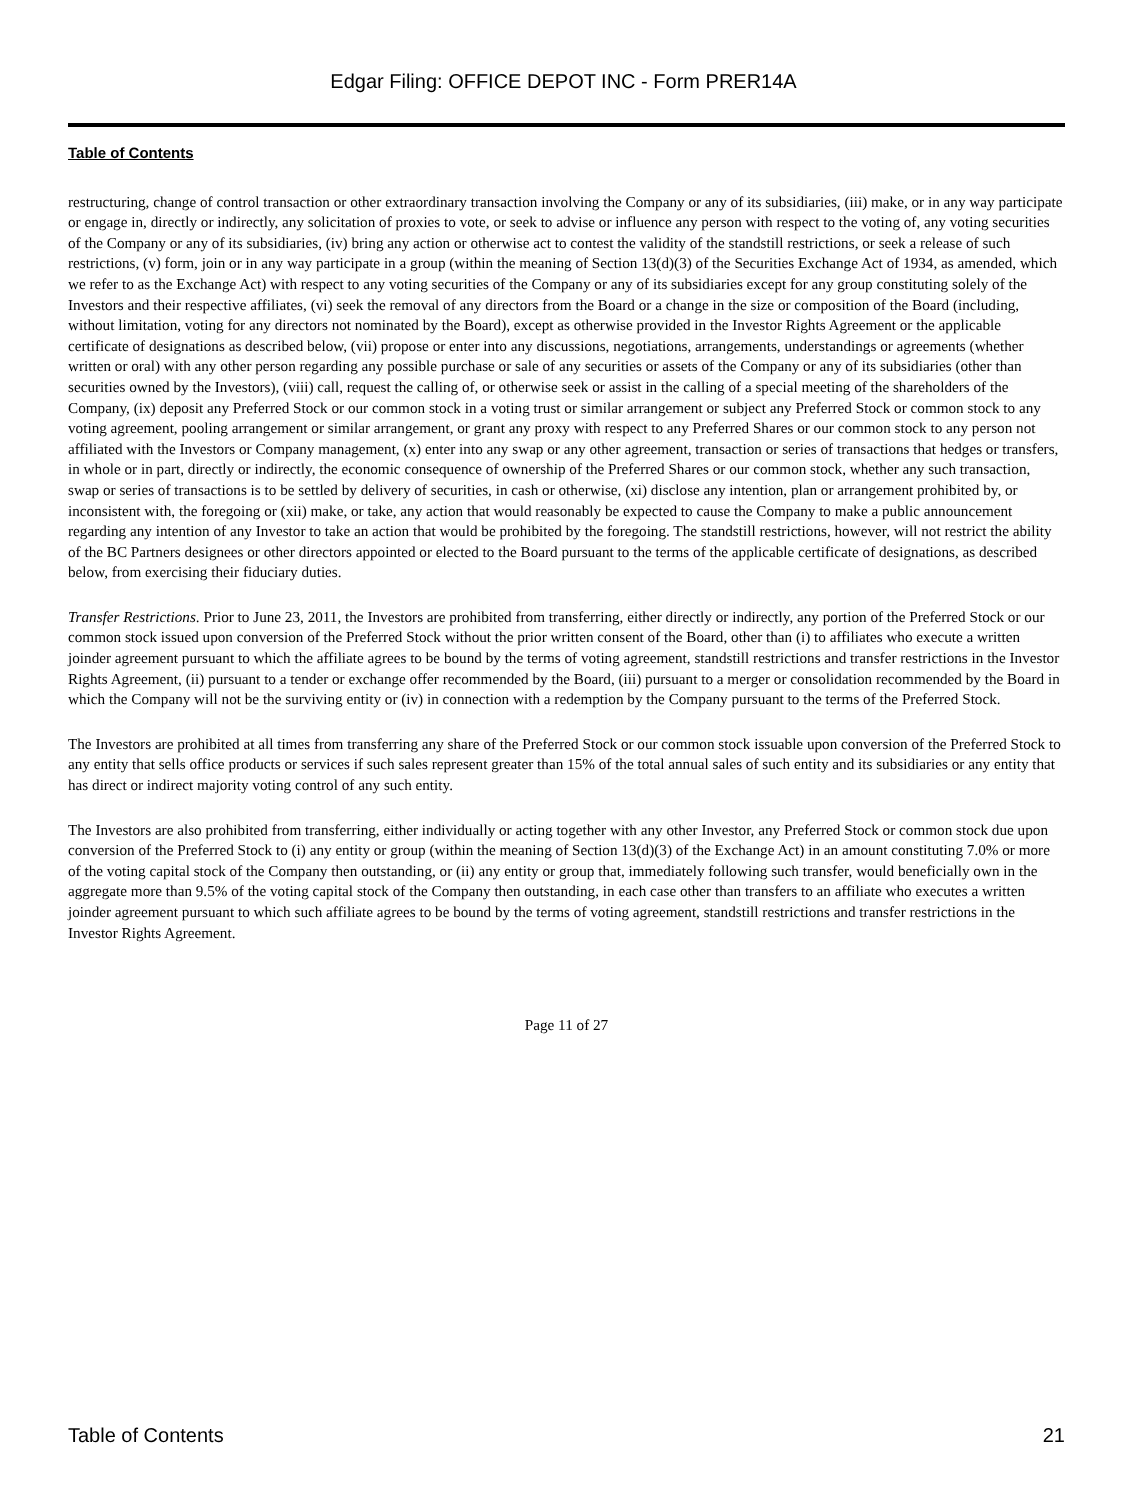Edgar Filing: OFFICE DEPOT INC - Form PRER14A
Table of Contents
restructuring, change of control transaction or other extraordinary transaction involving the Company or any of its subsidiaries, (iii) make, or in any way participate or engage in, directly or indirectly, any solicitation of proxies to vote, or seek to advise or influence any person with respect to the voting of, any voting securities of the Company or any of its subsidiaries, (iv) bring any action or otherwise act to contest the validity of the standstill restrictions, or seek a release of such restrictions, (v) form, join or in any way participate in a group (within the meaning of Section 13(d)(3) of the Securities Exchange Act of 1934, as amended, which we refer to as the Exchange Act) with respect to any voting securities of the Company or any of its subsidiaries except for any group constituting solely of the Investors and their respective affiliates, (vi) seek the removal of any directors from the Board or a change in the size or composition of the Board (including, without limitation, voting for any directors not nominated by the Board), except as otherwise provided in the Investor Rights Agreement or the applicable certificate of designations as described below, (vii) propose or enter into any discussions, negotiations, arrangements, understandings or agreements (whether written or oral) with any other person regarding any possible purchase or sale of any securities or assets of the Company or any of its subsidiaries (other than securities owned by the Investors), (viii) call, request the calling of, or otherwise seek or assist in the calling of a special meeting of the shareholders of the Company, (ix) deposit any Preferred Stock or our common stock in a voting trust or similar arrangement or subject any Preferred Stock or common stock to any voting agreement, pooling arrangement or similar arrangement, or grant any proxy with respect to any Preferred Shares or our common stock to any person not affiliated with the Investors or Company management, (x) enter into any swap or any other agreement, transaction or series of transactions that hedges or transfers, in whole or in part, directly or indirectly, the economic consequence of ownership of the Preferred Shares or our common stock, whether any such transaction, swap or series of transactions is to be settled by delivery of securities, in cash or otherwise, (xi) disclose any intention, plan or arrangement prohibited by, or inconsistent with, the foregoing or (xii) make, or take, any action that would reasonably be expected to cause the Company to make a public announcement regarding any intention of any Investor to take an action that would be prohibited by the foregoing. The standstill restrictions, however, will not restrict the ability of the BC Partners designees or other directors appointed or elected to the Board pursuant to the terms of the applicable certificate of designations, as described below, from exercising their fiduciary duties.
Transfer Restrictions. Prior to June 23, 2011, the Investors are prohibited from transferring, either directly or indirectly, any portion of the Preferred Stock or our common stock issued upon conversion of the Preferred Stock without the prior written consent of the Board, other than (i) to affiliates who execute a written joinder agreement pursuant to which the affiliate agrees to be bound by the terms of voting agreement, standstill restrictions and transfer restrictions in the Investor Rights Agreement, (ii) pursuant to a tender or exchange offer recommended by the Board, (iii) pursuant to a merger or consolidation recommended by the Board in which the Company will not be the surviving entity or (iv) in connection with a redemption by the Company pursuant to the terms of the Preferred Stock.
The Investors are prohibited at all times from transferring any share of the Preferred Stock or our common stock issuable upon conversion of the Preferred Stock to any entity that sells office products or services if such sales represent greater than 15% of the total annual sales of such entity and its subsidiaries or any entity that has direct or indirect majority voting control of any such entity.
The Investors are also prohibited from transferring, either individually or acting together with any other Investor, any Preferred Stock or common stock due upon conversion of the Preferred Stock to (i) any entity or group (within the meaning of Section 13(d)(3) of the Exchange Act) in an amount constituting 7.0% or more of the voting capital stock of the Company then outstanding, or (ii) any entity or group that, immediately following such transfer, would beneficially own in the aggregate more than 9.5% of the voting capital stock of the Company then outstanding, in each case other than transfers to an affiliate who executes a written joinder agreement pursuant to which such affiliate agrees to be bound by the terms of voting agreement, standstill restrictions and transfer restrictions in the Investor Rights Agreement.
Page 11 of 27
Table of Contents 21